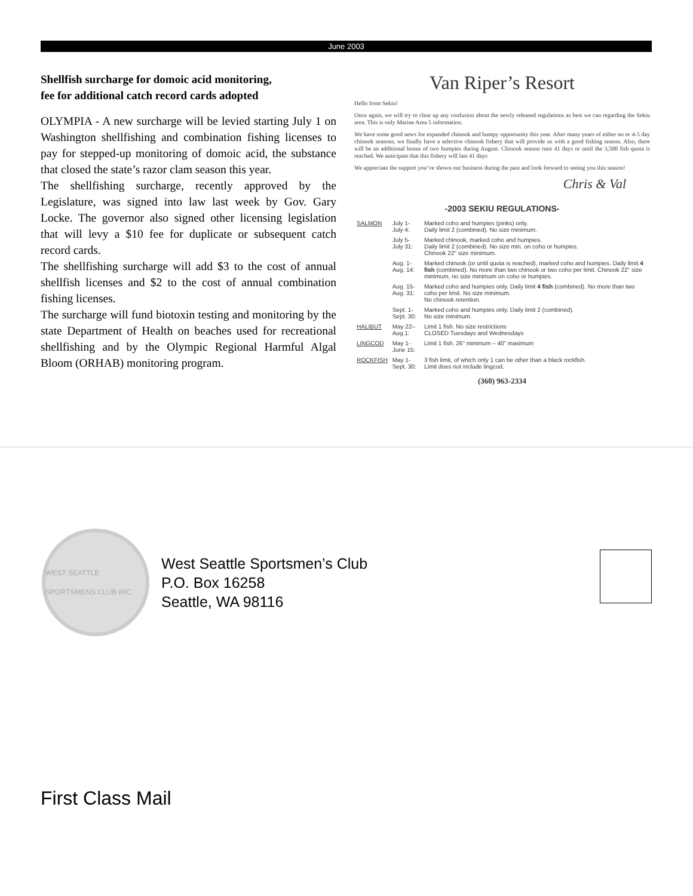June 2003
Shellfish surcharge for domoic acid monitoring,
fee for additional catch record cards adopted
OLYMPIA - A new surcharge will be levied starting July 1 on Washington shellfishing and combination fishing licenses to pay for stepped-up monitoring of domoic acid, the substance that closed the state’s razor clam season this year.
The shellfishing surcharge, recently approved by the Legislature, was signed into law last week by Gov. Gary Locke. The governor also signed other licensing legislation that will levy a $10 fee for duplicate or subsequent catch record cards.
The shellfishing surcharge will add $3 to the cost of annual shellfish licenses and $2 to the cost of annual combination fishing licenses.
The surcharge will fund biotoxin testing and monitoring by the state Department of Health on beaches used for recreational shellfishing and by the Olympic Regional Harmful Algal Bloom (ORHAB) monitoring program.
Van Riper’s Resort
Hello from Sekiu!
Once again, we will try to clear up any confusion about the newly released regulations as best we can regarding the Sekiu area. This is only Marine Area 5 information.
We have some good news for expanded chinook and humpy opportunity this year. After many years of either no or 4-5 day chinook seasons, we finally have a selective chinook fishery that will provide us with a good fishing season. Also, there will be an additional bonus of two humpies during August. Chinook season runs 41 days or until the 3,500 fish quota is reached. We anticipate that this fishery will last 41 days
We appreciate the support you’ve shown our business during the past and look forward to seeing you this season!
Chris & Val
-2003 SEKIU REGULATIONS-
| SALMON | July 1-July 4: | Marked coho and humpies (pinks) only. Daily limit 2 (combined). No size minimum. |
| | July 5-July 31: | Marked chinook, marked coho and humpies. Daily limit 2 (combined). No size min. on coho or humpies. Chinook 22" size minimum. |
| | Aug. 1-Aug. 14: | Marked chinook (or until quota is reached), marked coho and humpies. Daily limit 4 fish (combined). No more than two chinook or two coho per limit. Chinook 22" size minimum, no size minimum on coho or humpies. |
| | Aug. 15-Aug. 31: | Marked coho and humpies only. Daily limit 4 fish (combined). No more than two coho per limit. No size minimum. No chinook retention. |
| | Sept. 1-Sept. 30: | Marked coho and humpies only. Daily limit 2 (combined). No size minimum. |
| HALIBUT | May 22–Aug.1: | Limit 1 fish. No size restrictions CLOSED Tuesdays and Wednesdays |
| LINGCOD | May 1-June 15: | Limit 1 fish. 26" minimum – 40" maximum |
| ROCKFISH | May 1-Sept. 30: | 3 fish limit, of which only 1 can be other than a black rockfish. Limit does not include lingcod. |
(360) 963-2334
WEST SEATTLE SPORTSMENS CLUB INC.
West Seattle Sportsmen’s Club
P.O. Box 16258
Seattle, WA 98116
First Class Mail